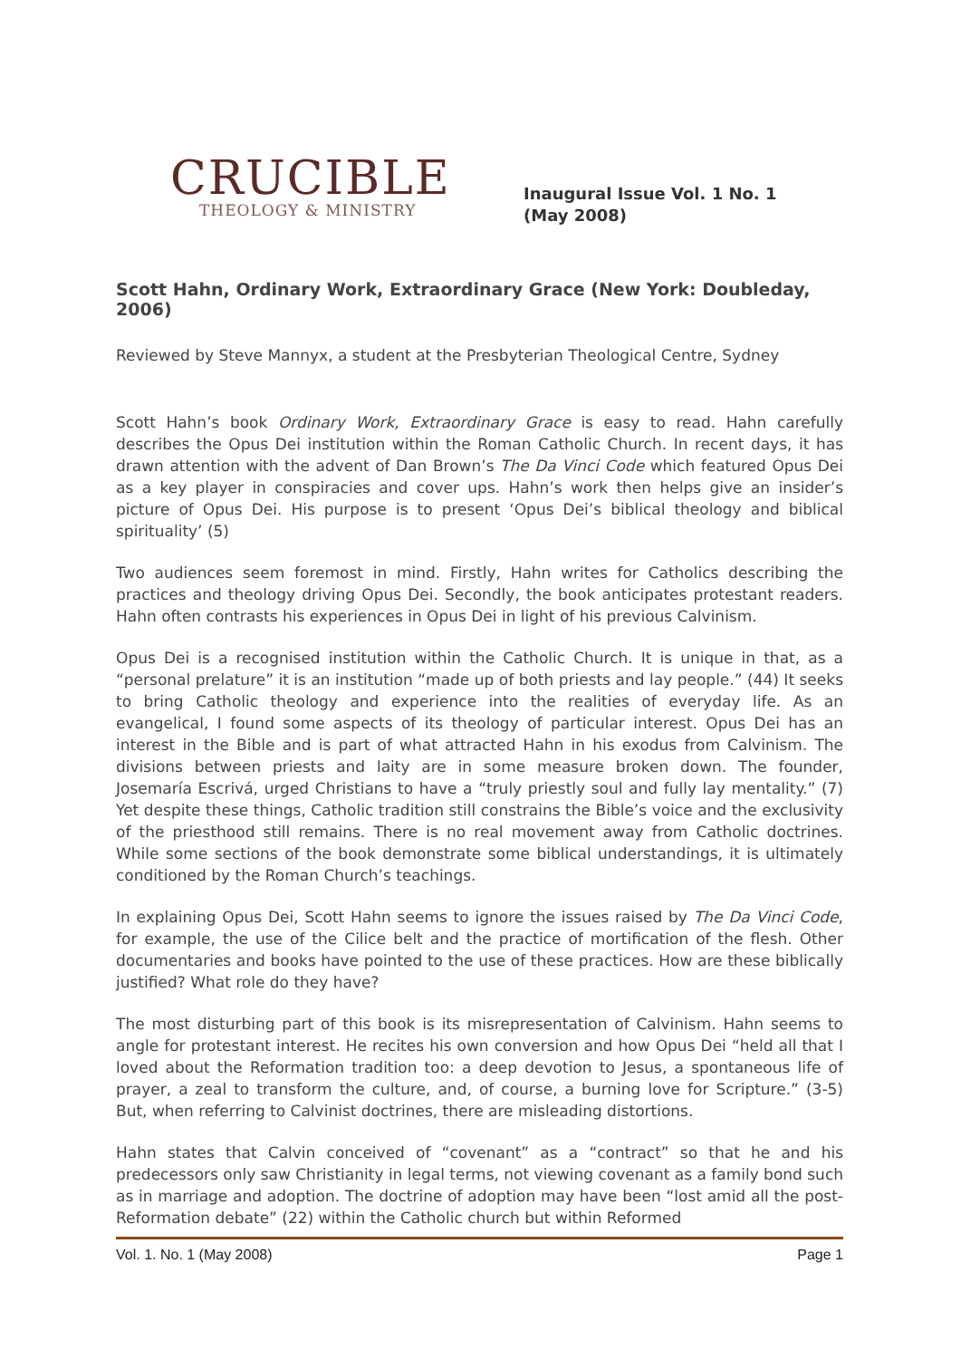CRUCIBLE
THEOLOGY & MINISTRY
Inaugural Issue Vol. 1 No. 1
(May 2008)
Scott Hahn, Ordinary Work, Extraordinary Grace (New York: Doubleday, 2006)
Reviewed by Steve Mannyx, a student at the Presbyterian Theological Centre, Sydney
Scott Hahn’s book Ordinary Work, Extraordinary Grace is easy to read. Hahn carefully describes the Opus Dei institution within the Roman Catholic Church. In recent days, it has drawn attention with the advent of Dan Brown’s The Da Vinci Code which featured Opus Dei as a key player in conspiracies and cover ups. Hahn’s work then helps give an insider’s picture of Opus Dei. His purpose is to present ‘Opus Dei’s biblical theology and biblical spirituality’ (5)
Two audiences seem foremost in mind. Firstly, Hahn writes for Catholics describing the practices and theology driving Opus Dei. Secondly, the book anticipates protestant readers. Hahn often contrasts his experiences in Opus Dei in light of his previous Calvinism.
Opus Dei is a recognised institution within the Catholic Church. It is unique in that, as a “personal prelature” it is an institution “made up of both priests and lay people.” (44) It seeks to bring Catholic theology and experience into the realities of everyday life. As an evangelical, I found some aspects of its theology of particular interest. Opus Dei has an interest in the Bible and is part of what attracted Hahn in his exodus from Calvinism. The divisions between priests and laity are in some measure broken down. The founder, Josemaría Escrivá, urged Christians to have a “truly priestly soul and fully lay mentality.” (7) Yet despite these things, Catholic tradition still constrains the Bible’s voice and the exclusivity of the priesthood still remains. There is no real movement away from Catholic doctrines. While some sections of the book demonstrate some biblical understandings, it is ultimately conditioned by the Roman Church’s teachings.
In explaining Opus Dei, Scott Hahn seems to ignore the issues raised by The Da Vinci Code, for example, the use of the Cilice belt and the practice of mortification of the flesh. Other documentaries and books have pointed to the use of these practices. How are these biblically justified? What role do they have?
The most disturbing part of this book is its misrepresentation of Calvinism. Hahn seems to angle for protestant interest. He recites his own conversion and how Opus Dei “held all that I loved about the Reformation tradition too: a deep devotion to Jesus, a spontaneous life of prayer, a zeal to transform the culture, and, of course, a burning love for Scripture.” (3-5) But, when referring to Calvinist doctrines, there are misleading distortions.
Hahn states that Calvin conceived of “covenant” as a “contract” so that he and his predecessors only saw Christianity in legal terms, not viewing covenant as a family bond such as in marriage and adoption. The doctrine of adoption may have been “lost amid all the post-Reformation debate” (22) within the Catholic church but within Reformed
Vol. 1. No. 1 (May 2008) Page 1